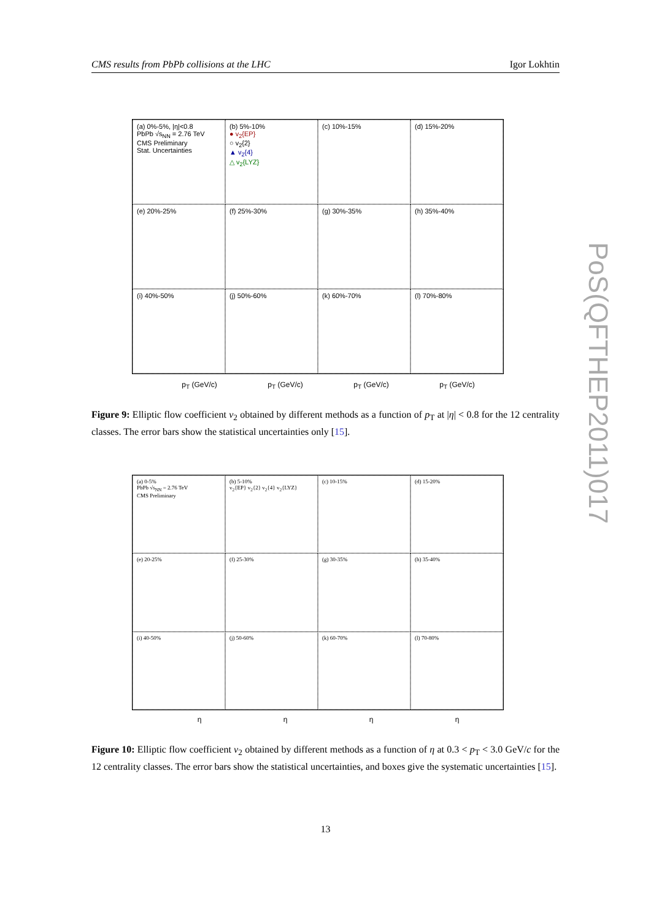CMS results from PbPb collisions at the LHC Igor Lokhtin
(a) 0%-5%, |η|<0.8
PbPb √s<sub>NN</sub> = 2.76 TeV
CMS Preliminary
Stat. Uncertainties
(b) 5%-10%
● v<sub>2</sub>{EP}
○ v<sub>2</sub>{2}
▲ v<sub>2</sub>{4}
△ v<sub>2</sub>{LYZ}
(c) 10%-15%
(d) 15%-20%
(e) 20%-25%
(f) 25%-30%
(g) 30%-35%
(h) 35%-40%
(i) 40%-50%
(j) 50%-60%
(k) 60%-70%
(l) 70%-80%
p<sub>T</sub> (GeV/c) p<sub>T</sub> (GeV/c) p<sub>T</sub> (GeV/c) p<sub>T</sub> (GeV/c)
Figure 9: Elliptic flow coefficient v<sub>2</sub> obtained by different methods as a function of p<sub>T</sub> at |η| < 0.8 for the 12 centrality classes. The error bars show the statistical uncertainties only [15].
(a) 0-5%
PbPb √s<sub>NN</sub> = 2.76 TeV
CMS Preliminary
(b) 5-10%
v<sub>2</sub>{EP} v<sub>2</sub>{2} v<sub>2</sub>{4} v<sub>2</sub>{LYZ}
(c) 10-15%
(d) 15-20%
(e) 20-25%
(f) 25-30%
(g) 30-35%
(h) 35-40%
(i) 40-50%
(j) 50-60%
(k) 60-70%
(l) 70-80%
η η η η
Figure 10: Elliptic flow coefficient v<sub>2</sub> obtained by different methods as a function of η at 0.3 < p<sub>T</sub> < 3.0 GeV/c for the 12 centrality classes. The error bars show the statistical uncertainties, and boxes give the systematic uncertainties [15].
PoS(QFTHEP2011)017
13